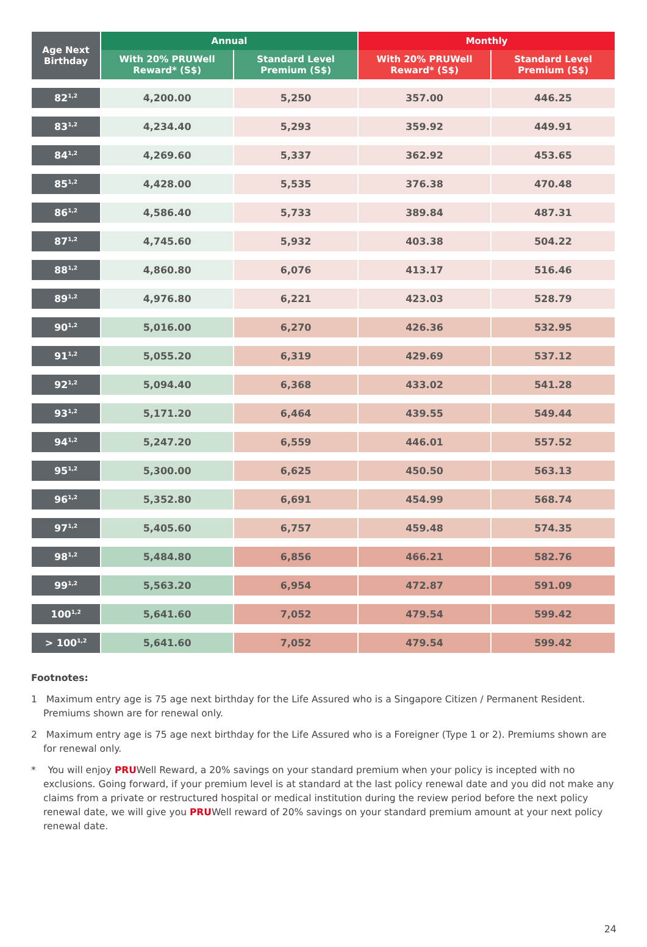| Age Next Birthday | Annual | | Monthly | |
| --- | --- | --- | --- | --- |
| | With 20% PRUWell Reward* (S$) | Standard Level Premium (S$) | With 20% PRUWell Reward* (S$) | Standard Level Premium (S$) |
| 82<sup>1,2</sup> | 4,200.00 | 5,250 | 357.00 | 446.25 |
| 83<sup>1,2</sup> | 4,234.40 | 5,293 | 359.92 | 449.91 |
| 84<sup>1,2</sup> | 4,269.60 | 5,337 | 362.92 | 453.65 |
| 85<sup>1,2</sup> | 4,428.00 | 5,535 | 376.38 | 470.48 |
| 86<sup>1,2</sup> | 4,586.40 | 5,733 | 389.84 | 487.31 |
| 87<sup>1,2</sup> | 4,745.60 | 5,932 | 403.38 | 504.22 |
| 88<sup>1,2</sup> | 4,860.80 | 6,076 | 413.17 | 516.46 |
| 89<sup>1,2</sup> | 4,976.80 | 6,221 | 423.03 | 528.79 |
| 90<sup>1,2</sup> | 5,016.00 | 6,270 | 426.36 | 532.95 |
| 91<sup>1,2</sup> | 5,055.20 | 6,319 | 429.69 | 537.12 |
| 92<sup>1,2</sup> | 5,094.40 | 6,368 | 433.02 | 541.28 |
| 93<sup>1,2</sup> | 5,171.20 | 6,464 | 439.55 | 549.44 |
| 94<sup>1,2</sup> | 5,247.20 | 6,559 | 446.01 | 557.52 |
| 95<sup>1,2</sup> | 5,300.00 | 6,625 | 450.50 | 563.13 |
| 96<sup>1,2</sup> | 5,352.80 | 6,691 | 454.99 | 568.74 |
| 97<sup>1,2</sup> | 5,405.60 | 6,757 | 459.48 | 574.35 |
| 98<sup>1,2</sup> | 5,484.80 | 6,856 | 466.21 | 582.76 |
| 99<sup>1,2</sup> | 5,563.20 | 6,954 | 472.87 | 591.09 |
| 100<sup>1,2</sup> | 5,641.60 | 7,052 | 479.54 | 599.42 |
| > 100<sup>1,2</sup> | 5,641.60 | 7,052 | 479.54 | 599.42 |
Footnotes:
1 Maximum entry age is 75 age next birthday for the Life Assured who is a Singapore Citizen / Permanent Resident. Premiums shown are for renewal only.
2 Maximum entry age is 75 age next birthday for the Life Assured who is a Foreigner (Type 1 or 2). Premiums shown are for renewal only.
* You will enjoy PRUWell Reward, a 20% savings on your standard premium when your policy is incepted with no exclusions. Going forward, if your premium level is at standard at the last policy renewal date and you did not make any claims from a private or restructured hospital or medical institution during the review period before the next policy renewal date, we will give you PRUWell reward of 20% savings on your standard premium amount at your next policy renewal date.
24